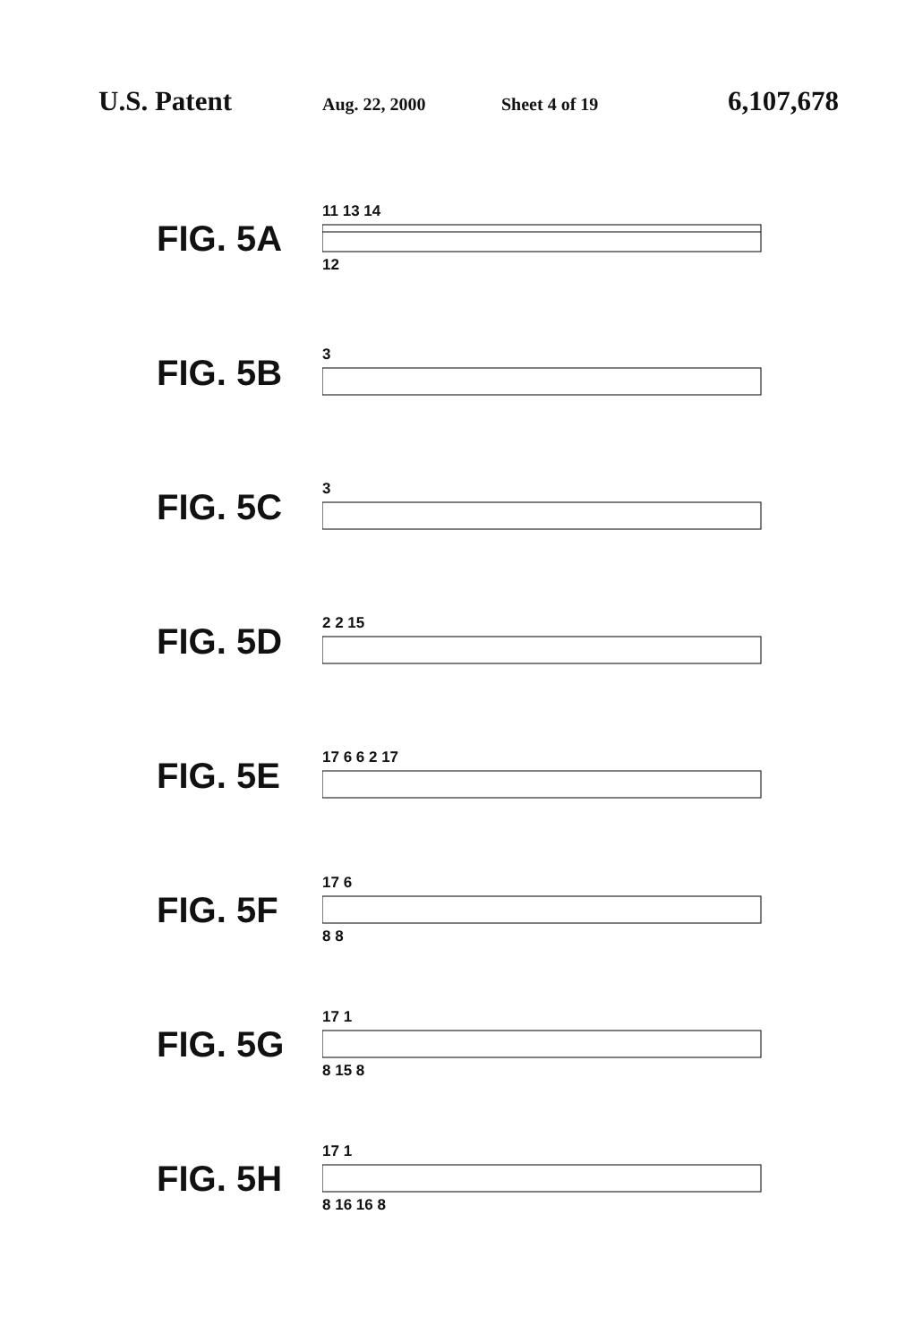U.S. Patent Aug. 22, 2000 Sheet 4 of 19 6,107,678
FIG. 5A
11 13 14
12
FIG. 5B
3
FIG. 5C
3
FIG. 5D
2 2 15
FIG. 5E
17 6 6 2 17
FIG. 5F
17 6
8 8
FIG. 5G
17 1
8 15 8
FIG. 5H
17 1
8 16 16 8